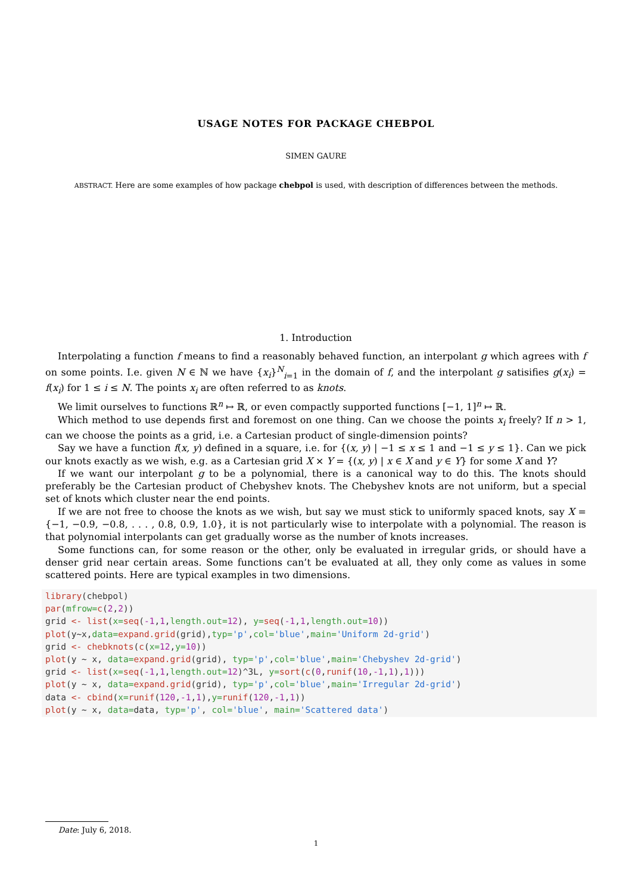USAGE NOTES FOR PACKAGE CHEBPOL
SIMEN GAURE
ABSTRACT. Here are some examples of how package chebpol is used, with description of differences between the methods.
1. Introduction
Interpolating a function f means to find a reasonably behaved function, an interpolant g which agrees with f on some points. I.e. given N ∈ ℕ we have {x<sub>i</sub>}<sup>N</sup><sub>i=1</sub> in the domain of f, and the interpolant g satisifies g(x<sub>i</sub>) = f(x<sub>i</sub>) for 1 ≤ i ≤ N. The points x<sub>i</sub> are often referred to as knots.
We limit ourselves to functions ℝ<sup>n</sup> ↦ ℝ, or even compactly supported functions [−1, 1]<sup>n</sup> ↦ ℝ.
Which method to use depends first and foremost on one thing. Can we choose the points x<sub>i</sub> freely? If n > 1, can we choose the points as a grid, i.e. a Cartesian product of single-dimension points?
Say we have a function f(x, y) defined in a square, i.e. for {(x, y) | −1 ≤ x ≤ 1 and −1 ≤ y ≤ 1}. Can we pick our knots exactly as we wish, e.g. as a Cartesian grid X × Y = {(x, y) | x ∈ X and y ∈ Y} for some X and Y?
If we want our interpolant g to be a polynomial, there is a canonical way to do this. The knots should preferably be the Cartesian product of Chebyshev knots. The Chebyshev knots are not uniform, but a special set of knots which cluster near the end points.
If we are not free to choose the knots as we wish, but say we must stick to uniformly spaced knots, say X = {−1, −0.9, −0.8, . . . , 0.8, 0.9, 1.0}, it is not particularly wise to interpolate with a polynomial. The reason is that polynomial interpolants can get gradually worse as the number of knots increases.
Some functions can, for some reason or the other, only be evaluated in irregular grids, or should have a denser grid near certain areas. Some functions can’t be evaluated at all, they only come as values in some scattered points. Here are typical examples in two dimensions.
library(chebpol)
par(mfrow=c(2,2))
grid <- list(x=seq(-1,1,length.out=12), y=seq(-1,1,length.out=10))
plot(y~x,data=expand.grid(grid),typ='p',col='blue',main='Uniform 2d-grid')
grid <- chebknots(c(x=12,y=10))
plot(y ~ x, data=expand.grid(grid), typ='p',col='blue',main='Chebyshev 2d-grid')
grid <- list(x=seq(-1,1,length.out=12)^3L, y=sort(c(0,runif(10,-1,1),1)))
plot(y ~ x, data=expand.grid(grid), typ='p',col='blue',main='Irregular 2d-grid')
data <- cbind(x=runif(120,-1,1),y=runif(120,-1,1))
plot(y ~ x, data=data, typ='p', col='blue', main='Scattered data')
Date: July 6, 2018.
1